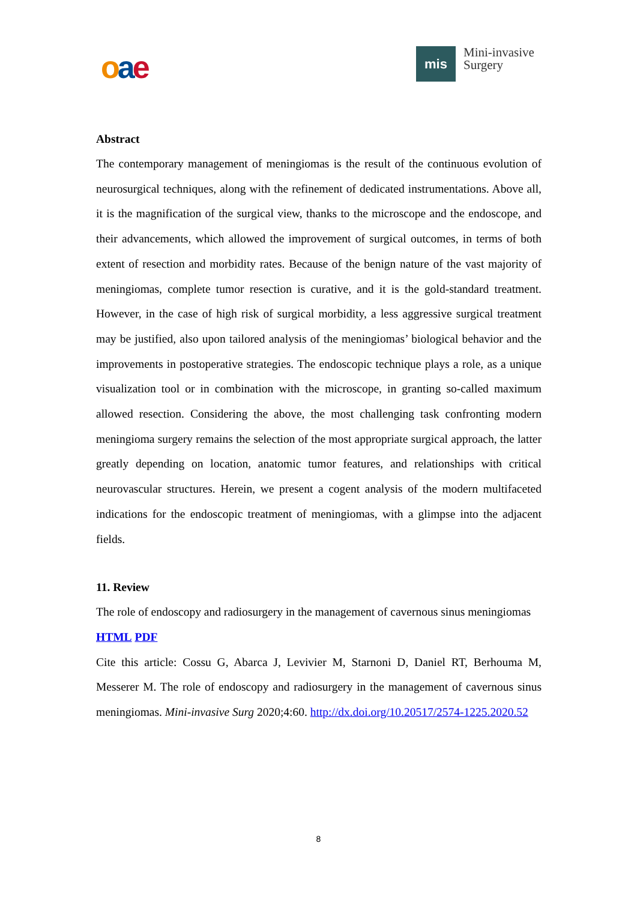oae
mis
Mini-invasive
Surgery
Abstract
The contemporary management of meningiomas is the result of the continuous evolution of neurosurgical techniques, along with the refinement of dedicated instrumentations. Above all, it is the magnification of the surgical view, thanks to the microscope and the endoscope, and their advancements, which allowed the improvement of surgical outcomes, in terms of both extent of resection and morbidity rates. Because of the benign nature of the vast majority of meningiomas, complete tumor resection is curative, and it is the gold-standard treatment. However, in the case of high risk of surgical morbidity, a less aggressive surgical treatment may be justified, also upon tailored analysis of the meningiomas’ biological behavior and the improvements in postoperative strategies. The endoscopic technique plays a role, as a unique visualization tool or in combination with the microscope, in granting so-called maximum allowed resection. Considering the above, the most challenging task confronting modern meningioma surgery remains the selection of the most appropriate surgical approach, the latter greatly depending on location, anatomic tumor features, and relationships with critical neurovascular structures. Herein, we present a cogent analysis of the modern multifaceted indications for the endoscopic treatment of meningiomas, with a glimpse into the adjacent fields.
11. Review
The role of endoscopy and radiosurgery in the management of cavernous sinus meningiomas
HTML PDF
Cite this article: Cossu G, Abarca J, Levivier M, Starnoni D, Daniel RT, Berhouma M, Messerer M. The role of endoscopy and radiosurgery in the management of cavernous sinus meningiomas. Mini-invasive Surg 2020;4:60. http://dx.doi.org/10.20517/2574-1225.2020.52
8